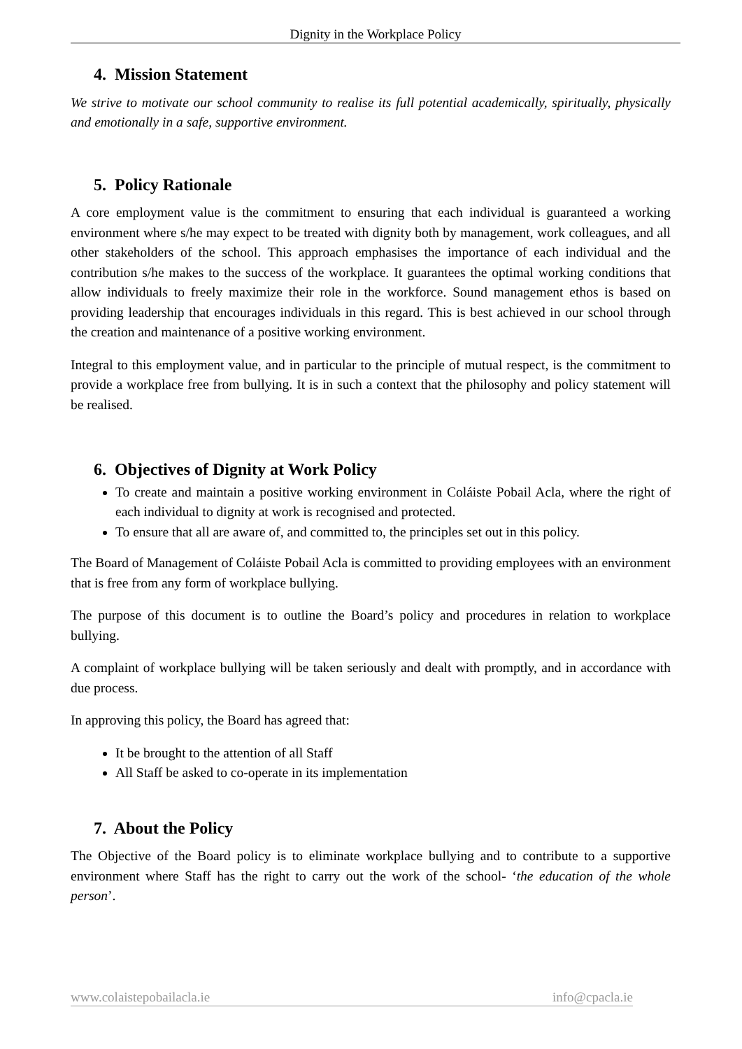Dignity in the Workplace Policy
4. Mission Statement
We strive to motivate our school community to realise its full potential academically, spiritually, physically and emotionally in a safe, supportive environment.
5. Policy Rationale
A core employment value is the commitment to ensuring that each individual is guaranteed a working environment where s/he may expect to be treated with dignity both by management, work colleagues, and all other stakeholders of the school. This approach emphasises the importance of each individual and the contribution s/he makes to the success of the workplace. It guarantees the optimal working conditions that allow individuals to freely maximize their role in the workforce. Sound management ethos is based on providing leadership that encourages individuals in this regard. This is best achieved in our school through the creation and maintenance of a positive working environment.
Integral to this employment value, and in particular to the principle of mutual respect, is the commitment to provide a workplace free from bullying. It is in such a context that the philosophy and policy statement will be realised.
6. Objectives of Dignity at Work Policy
To create and maintain a positive working environment in Coláiste Pobail Acla, where the right of each individual to dignity at work is recognised and protected.
To ensure that all are aware of, and committed to, the principles set out in this policy.
The Board of Management of Coláiste Pobail Acla is committed to providing employees with an environment that is free from any form of workplace bullying.
The purpose of this document is to outline the Board’s policy and procedures in relation to workplace bullying.
A complaint of workplace bullying will be taken seriously and dealt with promptly, and in accordance with due process.
In approving this policy, the Board has agreed that:
It be brought to the attention of all Staff
All Staff be asked to co-operate in its implementation
7. About the Policy
The Objective of the Board policy is to eliminate workplace bullying and to contribute to a supportive environment where Staff has the right to carry out the work of the school- ‘the education of the whole person’.
www.colaistepobailacla.ie info@cpacla.ie